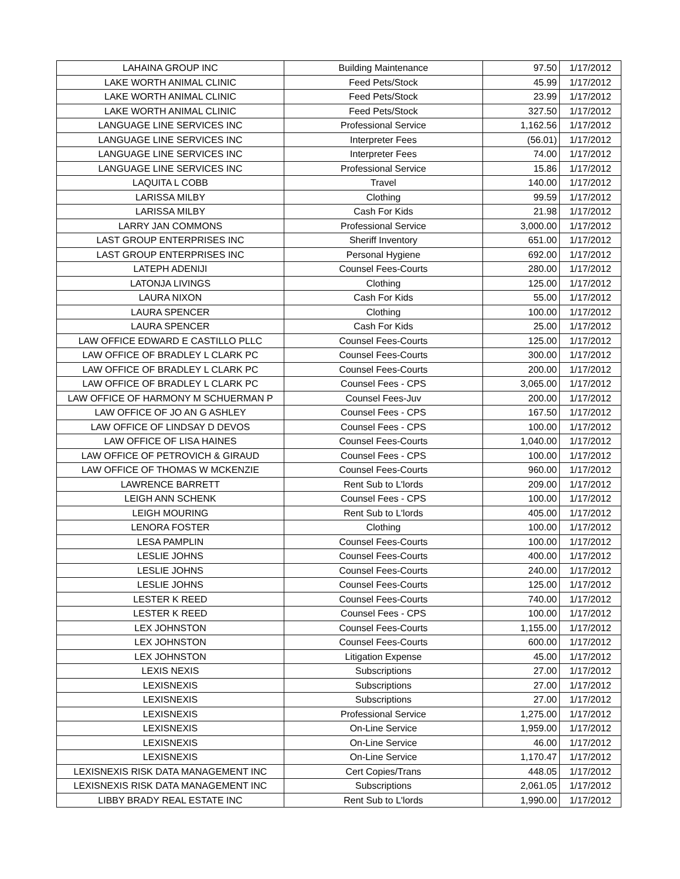| LAHAINA GROUP INC | Building Maintenance | 97.50 | 1/17/2012 |
| LAKE WORTH ANIMAL CLINIC | Feed Pets/Stock | 45.99 | 1/17/2012 |
| LAKE WORTH ANIMAL CLINIC | Feed Pets/Stock | 23.99 | 1/17/2012 |
| LAKE WORTH ANIMAL CLINIC | Feed Pets/Stock | 327.50 | 1/17/2012 |
| LANGUAGE LINE SERVICES INC | Professional Service | 1,162.56 | 1/17/2012 |
| LANGUAGE LINE SERVICES INC | Interpreter Fees | (56.01) | 1/17/2012 |
| LANGUAGE LINE SERVICES INC | Interpreter Fees | 74.00 | 1/17/2012 |
| LANGUAGE LINE SERVICES INC | Professional Service | 15.86 | 1/17/2012 |
| LAQUITA L COBB | Travel | 140.00 | 1/17/2012 |
| LARISSA MILBY | Clothing | 99.59 | 1/17/2012 |
| LARISSA MILBY | Cash For Kids | 21.98 | 1/17/2012 |
| LARRY JAN COMMONS | Professional Service | 3,000.00 | 1/17/2012 |
| LAST GROUP ENTERPRISES INC | Sheriff Inventory | 651.00 | 1/17/2012 |
| LAST GROUP ENTERPRISES INC | Personal Hygiene | 692.00 | 1/17/2012 |
| LATEPH ADENIJI | Counsel Fees-Courts | 280.00 | 1/17/2012 |
| LATONJA LIVINGS | Clothing | 125.00 | 1/17/2012 |
| LAURA NIXON | Cash For Kids | 55.00 | 1/17/2012 |
| LAURA SPENCER | Clothing | 100.00 | 1/17/2012 |
| LAURA SPENCER | Cash For Kids | 25.00 | 1/17/2012 |
| LAW OFFICE EDWARD E CASTILLO PLLC | Counsel Fees-Courts | 125.00 | 1/17/2012 |
| LAW OFFICE OF BRADLEY L CLARK PC | Counsel Fees-Courts | 300.00 | 1/17/2012 |
| LAW OFFICE OF BRADLEY L CLARK PC | Counsel Fees-Courts | 200.00 | 1/17/2012 |
| LAW OFFICE OF BRADLEY L CLARK PC | Counsel Fees - CPS | 3,065.00 | 1/17/2012 |
| LAW OFFICE OF HARMONY M SCHUERMAN P | Counsel Fees-Juv | 200.00 | 1/17/2012 |
| LAW OFFICE OF JO AN G ASHLEY | Counsel Fees - CPS | 167.50 | 1/17/2012 |
| LAW OFFICE OF LINDSAY D DEVOS | Counsel Fees - CPS | 100.00 | 1/17/2012 |
| LAW OFFICE OF LISA HAINES | Counsel Fees-Courts | 1,040.00 | 1/17/2012 |
| LAW OFFICE OF PETROVICH & GIRAUD | Counsel Fees - CPS | 100.00 | 1/17/2012 |
| LAW OFFICE OF THOMAS W MCKENZIE | Counsel Fees-Courts | 960.00 | 1/17/2012 |
| LAWRENCE BARRETT | Rent Sub to L'lords | 209.00 | 1/17/2012 |
| LEIGH ANN SCHENK | Counsel Fees - CPS | 100.00 | 1/17/2012 |
| LEIGH MOURING | Rent Sub to L'lords | 405.00 | 1/17/2012 |
| LENORA FOSTER | Clothing | 100.00 | 1/17/2012 |
| LESA PAMPLIN | Counsel Fees-Courts | 100.00 | 1/17/2012 |
| LESLIE JOHNS | Counsel Fees-Courts | 400.00 | 1/17/2012 |
| LESLIE JOHNS | Counsel Fees-Courts | 240.00 | 1/17/2012 |
| LESLIE JOHNS | Counsel Fees-Courts | 125.00 | 1/17/2012 |
| LESTER K REED | Counsel Fees-Courts | 740.00 | 1/17/2012 |
| LESTER K REED | Counsel Fees - CPS | 100.00 | 1/17/2012 |
| LEX JOHNSTON | Counsel Fees-Courts | 1,155.00 | 1/17/2012 |
| LEX JOHNSTON | Counsel Fees-Courts | 600.00 | 1/17/2012 |
| LEX JOHNSTON | Litigation Expense | 45.00 | 1/17/2012 |
| LEXIS NEXIS | Subscriptions | 27.00 | 1/17/2012 |
| LEXISNEXIS | Subscriptions | 27.00 | 1/17/2012 |
| LEXISNEXIS | Subscriptions | 27.00 | 1/17/2012 |
| LEXISNEXIS | Professional Service | 1,275.00 | 1/17/2012 |
| LEXISNEXIS | On-Line Service | 1,959.00 | 1/17/2012 |
| LEXISNEXIS | On-Line Service | 46.00 | 1/17/2012 |
| LEXISNEXIS | On-Line Service | 1,170.47 | 1/17/2012 |
| LEXISNEXIS RISK DATA MANAGEMENT INC | Cert Copies/Trans | 448.05 | 1/17/2012 |
| LEXISNEXIS RISK DATA MANAGEMENT INC | Subscriptions | 2,061.05 | 1/17/2012 |
| LIBBY BRADY REAL ESTATE INC | Rent Sub to L'lords | 1,990.00 | 1/17/2012 |